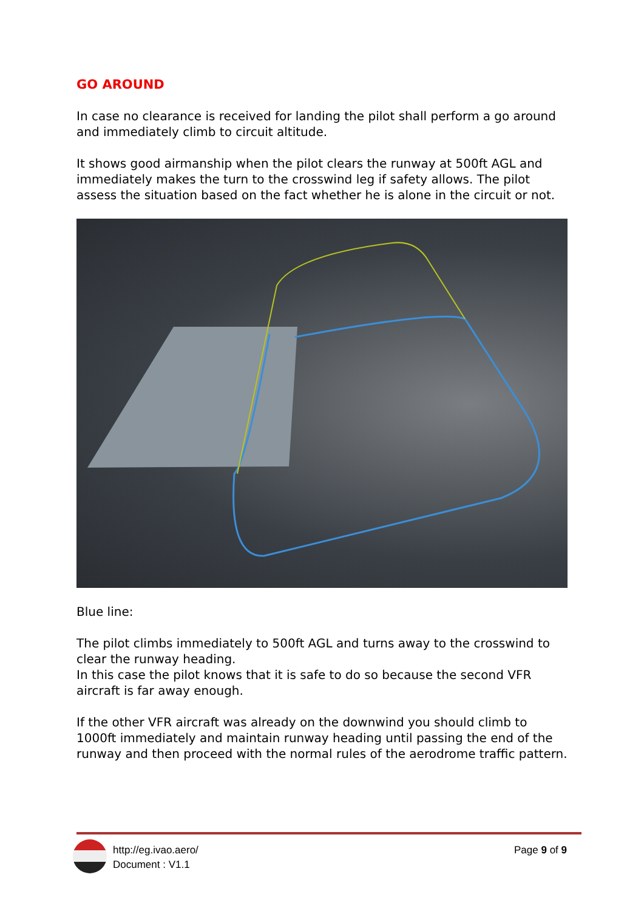GO AROUND
In case no clearance is received for landing the pilot shall perform a go around and immediately climb to circuit altitude.
It shows good airmanship when the pilot clears the runway at 500ft AGL and immediately makes the turn to the crosswind leg if safety allows. The pilot assess the situation based on the fact whether he is alone in the circuit or not.
Blue line:
The pilot climbs immediately to 500ft AGL and turns away to the crosswind to clear the runway heading.
In this case the pilot knows that it is safe to do so because the second VFR aircraft is far away enough.
If the other VFR aircraft was already on the downwind you should climb to 1000ft immediately and maintain runway heading until passing the end of the runway and then proceed with the normal rules of the aerodrome traffic pattern.
http://eg.ivao.aero/
Document : V1.1
Page 9 of 9